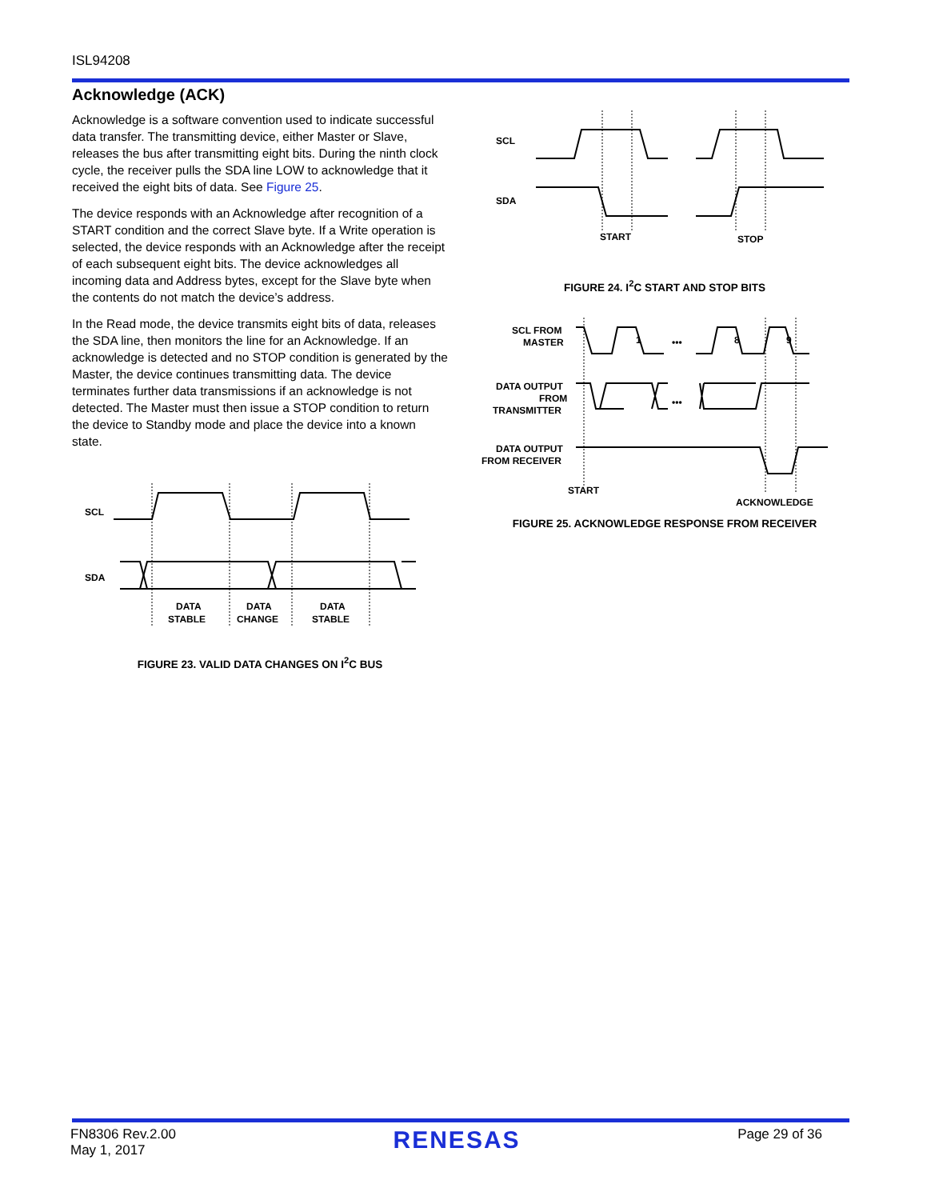ISL94208
Acknowledge (ACK)
Acknowledge is a software convention used to indicate successful data transfer. The transmitting device, either Master or Slave, releases the bus after transmitting eight bits. During the ninth clock cycle, the receiver pulls the SDA line LOW to acknowledge that it received the eight bits of data. See Figure 25.
The device responds with an Acknowledge after recognition of a START condition and the correct Slave byte. If a Write operation is selected, the device responds with an Acknowledge after the receipt of each subsequent eight bits. The device acknowledges all incoming data and Address bytes, except for the Slave byte when the contents do not match the device’s address.
In the Read mode, the device transmits eight bits of data, releases the SDA line, then monitors the line for an Acknowledge. If an acknowledge is detected and no STOP condition is generated by the Master, the device continues transmitting data. The device terminates further data transmissions if an acknowledge is not detected. The Master must then issue a STOP condition to return the device to Standby mode and place the device into a known state.
SCL
SDA
DATA
STABLE
DATA
CHANGE
DATA
STABLE
FIGURE 23. VALID DATA CHANGES ON I<sup>2</sup>C BUS
SCL
SDA
START
STOP
FIGURE 24. I<sup>2</sup>C START AND STOP BITS
SCL FROM
MASTER
DATA OUTPUT
FROM
TRANSMITTER
DATA OUTPUT
FROM RECEIVER
1
8
9
•••
•••
START
ACKNOWLEDGE
FIGURE 25. ACKNOWLEDGE RESPONSE FROM RECEIVER
FN8306 Rev.2.00
May 1, 2017
RENESAS
Page 29 of 36